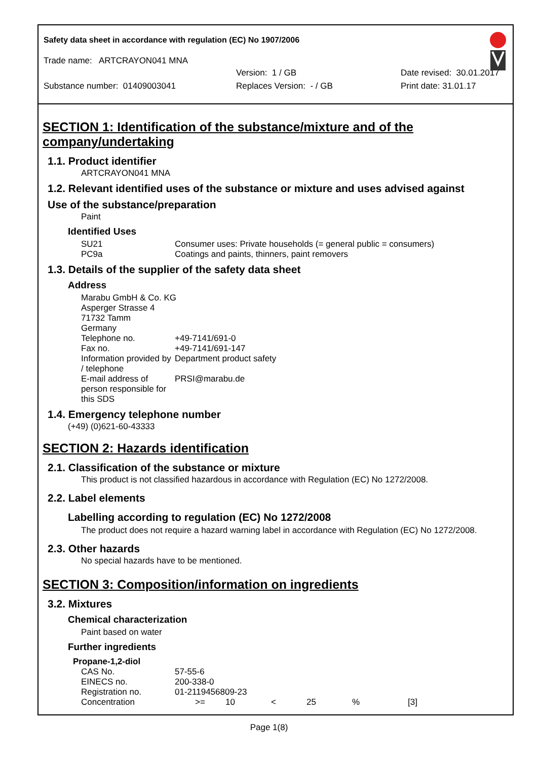Safety data sheet in accordance with regulation (EC) No 1907/2006
Trade name: ARTCRAYON041 MNA
Version: 1 / GB Date revised: 30.01.2017
Substance number: 01409003041 Replaces Version: - / GB Print date: 31.01.17
SECTION 1: Identification of the substance/mixture and of the company/undertaking
1.1. Product identifier
ARTCRAYON041 MNA
1.2. Relevant identified uses of the substance or mixture and uses advised against
Use of the substance/preparation
Paint
Identified Uses
| SU21 | Consumer uses: Private households (= general public = consumers) |
| PC9a | Coatings and paints, thinners, paint removers |
1.3. Details of the supplier of the safety data sheet
Address
| Marabu GmbH & Co. KG | |
| Asperger Strasse 4 | |
| 71732 Tamm | |
| Germany | |
| Telephone no. | +49-7141/691-0 |
| Fax no. | +49-7141/691-147 |
| Information provided by / telephone | Department product safety |
| E-mail address of person responsible for this SDS | PRSI@marabu.de |
1.4. Emergency telephone number
(+49) (0)621-60-43333
SECTION 2: Hazards identification
2.1. Classification of the substance or mixture
This product is not classified hazardous in accordance with Regulation (EC) No 1272/2008.
2.2. Label elements
Labelling according to regulation (EC) No 1272/2008
The product does not require a hazard warning label in accordance with Regulation (EC) No 1272/2008.
2.3. Other hazards
No special hazards have to be mentioned.
SECTION 3: Composition/information on ingredients
3.2. Mixtures
Chemical characterization
Paint based on water
Further ingredients
Propane-1,2-diol
| CAS No. | 57-55-6 | | | | | |
| EINECS no. | 200-338-0 | | | | | |
| Registration no. | 01-2119456809-23 | | | | | |
| Concentration | >= | 10 | < | 25 | % | [3] |
Page 1(8)